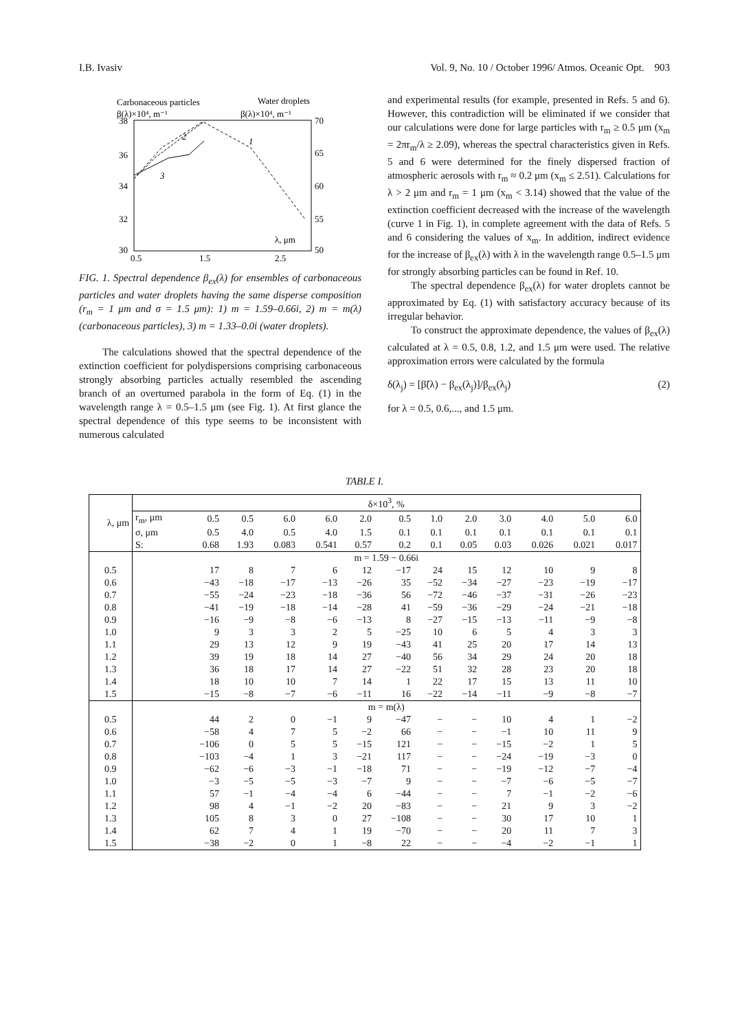I.B. Ivasiv Vol. 9, No. 10 / October 1996/ Atmos. Oceanic Opt. 903
Carbonaceous particles
Water droplets
β(λ)×10⁴, m⁻¹
β(λ)×10⁴, m⁻¹
38
36
34
32
30
70
65
60
55
50
0.5
1.5
2.5
λ, μm
2
1
3
FIG. 1. Spectral dependence β<sub>ex</sub>(λ) for ensembles of carbonaceous particles and water droplets having the same disperse composition (r<sub>m</sub> = 1 μm and σ = 1.5 μm): 1) m = 1.59–0.66i, 2) m = m(λ) (carbonaceous particles), 3) m = 1.33–0.0i (water droplets).
The calculations showed that the spectral dependence of the extinction coefficient for polydispersions comprising carbonaceous strongly absorbing particles actually resembled the ascending branch of an overturned parabola in the form of Eq. (1) in the wavelength range λ = 0.5–1.5 μm (see Fig. 1). At first glance the spectral dependence of this type seems to be inconsistent with numerous calculated
and experimental results (for example, presented in Refs. 5 and 6). However, this contradiction will be eliminated if we consider that our calculations were done for large particles with r<sub>m</sub> ≥ 0.5 μm (x<sub>m</sub> = 2πr<sub>m</sub>/λ ≥ 2.09), whereas the spectral characteristics given in Refs. 5 and 6 were determined for the finely dispersed fraction of atmospheric aerosols with r<sub>m</sub> ≈ 0.2 μm (x<sub>m</sub> ≤ 2.51). Calculations for λ > 2 μm and r<sub>m</sub> = 1 μm (x<sub>m</sub> < 3.14) showed that the value of the extinction coefficient decreased with the increase of the wavelength (curve 1 in Fig. 1), in complete agreement with the data of Refs. 5 and 6 considering the values of x<sub>m</sub>. In addition, indirect evidence for the increase of β<sub>ex</sub>(λ) with λ in the wavelength range 0.5–1.5 μm for strongly absorbing particles can be found in Ref. 10.
The spectral dependence β<sub>ex</sub>(λ) for water droplets cannot be approximated by Eq. (1) with satisfactory accuracy because of its irregular behavior.
To construct the approximate dependence, the values of β<sub>ex</sub>(λ) calculated at λ = 0.5, 0.8, 1.2, and 1.5 μm were used. The relative approximation errors were calculated by the formula
δ(λ<sub>j</sub>) = [β̃(λ) − β<sub>ex</sub>(λ<sub>j</sub>)]/β<sub>ex</sub>(λ<sub>j</sub>) (2)
for λ = 0.5, 0.6,..., and 1.5 μm.
TABLE I.
| λ, μm | δ×10<sup>3</sup>, % | | | | | | | | | | | | |
| --- | --- | --- | --- | --- | --- | --- | --- | --- | --- | --- | --- | --- | --- |
| | r<sub>m</sub>, μm | 0.5 | 0.5 | 6.0 | 6.0 | 2.0 | 0.5 | 1.0 | 2.0 | 3.0 | 4.0 | 5.0 | 6.0 |
| | σ, μm | 0.5 | 4.0 | 0.5 | 4.0 | 1.5 | 0.1 | 0.1 | 0.1 | 0.1 | 0.1 | 0.1 | 0.1 |
| | S: | 0.68 | 1.93 | 0.083 | 0.541 | 0.57 | 0.2 | 0.1 | 0.05 | 0.03 | 0.026 | 0.021 | 0.017 |
| | m = 1.59 − 0.66i | | | | | | | | | | | | |
| 0.5 | | 17 | 8 | 7 | 6 | 12 | −17 | 24 | 15 | 12 | 10 | 9 | 8 |
| 0.6 | | −43 | −18 | −17 | −13 | −26 | 35 | −52 | −34 | −27 | −23 | −19 | −17 |
| 0.7 | | −55 | −24 | −23 | −18 | −36 | 56 | −72 | −46 | −37 | −31 | −26 | −23 |
| 0.8 | | −41 | −19 | −18 | −14 | −28 | 41 | −59 | −36 | −29 | −24 | −21 | −18 |
| 0.9 | | −16 | −9 | −8 | −6 | −13 | 8 | −27 | −15 | −13 | −11 | −9 | −8 |
| 1.0 | | 9 | 3 | 3 | 2 | 5 | −25 | 10 | 6 | 5 | 4 | 3 | 3 |
| 1.1 | | 29 | 13 | 12 | 9 | 19 | −43 | 41 | 25 | 20 | 17 | 14 | 13 |
| 1.2 | | 39 | 19 | 18 | 14 | 27 | −40 | 56 | 34 | 29 | 24 | 20 | 18 |
| 1.3 | | 36 | 18 | 17 | 14 | 27 | −22 | 51 | 32 | 28 | 23 | 20 | 18 |
| 1.4 | | 18 | 10 | 10 | 7 | 14 | 1 | 22 | 17 | 15 | 13 | 11 | 10 |
| 1.5 | | −15 | −8 | −7 | −6 | −11 | 16 | −22 | −14 | −11 | −9 | −8 | −7 |
| | m = m(λ) | | | | | | | | | | | | |
| 0.5 | | 44 | 2 | 0 | −1 | 9 | −47 | − | − | 10 | 4 | 1 | −2 |
| 0.6 | | −58 | 4 | 7 | 5 | −2 | 66 | − | − | −1 | 10 | 11 | 9 |
| 0.7 | | −106 | 0 | 5 | 5 | −15 | 121 | − | − | −15 | −2 | 1 | 5 |
| 0.8 | | −103 | −4 | 1 | 3 | −21 | 117 | − | − | −24 | −19 | −3 | 0 |
| 0.9 | | −62 | −6 | −3 | −1 | −18 | 71 | − | − | −19 | −12 | −7 | −4 |
| 1.0 | | −3 | −5 | −5 | −3 | −7 | 9 | − | − | −7 | −6 | −5 | −7 |
| 1.1 | | 57 | −1 | −4 | −4 | 6 | −44 | − | − | 7 | −1 | −2 | −6 |
| 1.2 | | 98 | 4 | −1 | −2 | 20 | −83 | − | − | 21 | 9 | 3 | −2 |
| 1.3 | | 105 | 8 | 3 | 0 | 27 | −108 | − | − | 30 | 17 | 10 | 1 |
| 1.4 | | 62 | 7 | 4 | 1 | 19 | −70 | − | − | 20 | 11 | 7 | 3 |
| 1.5 | | −38 | −2 | 0 | 1 | −8 | 22 | − | − | −4 | −2 | −1 | 1 |